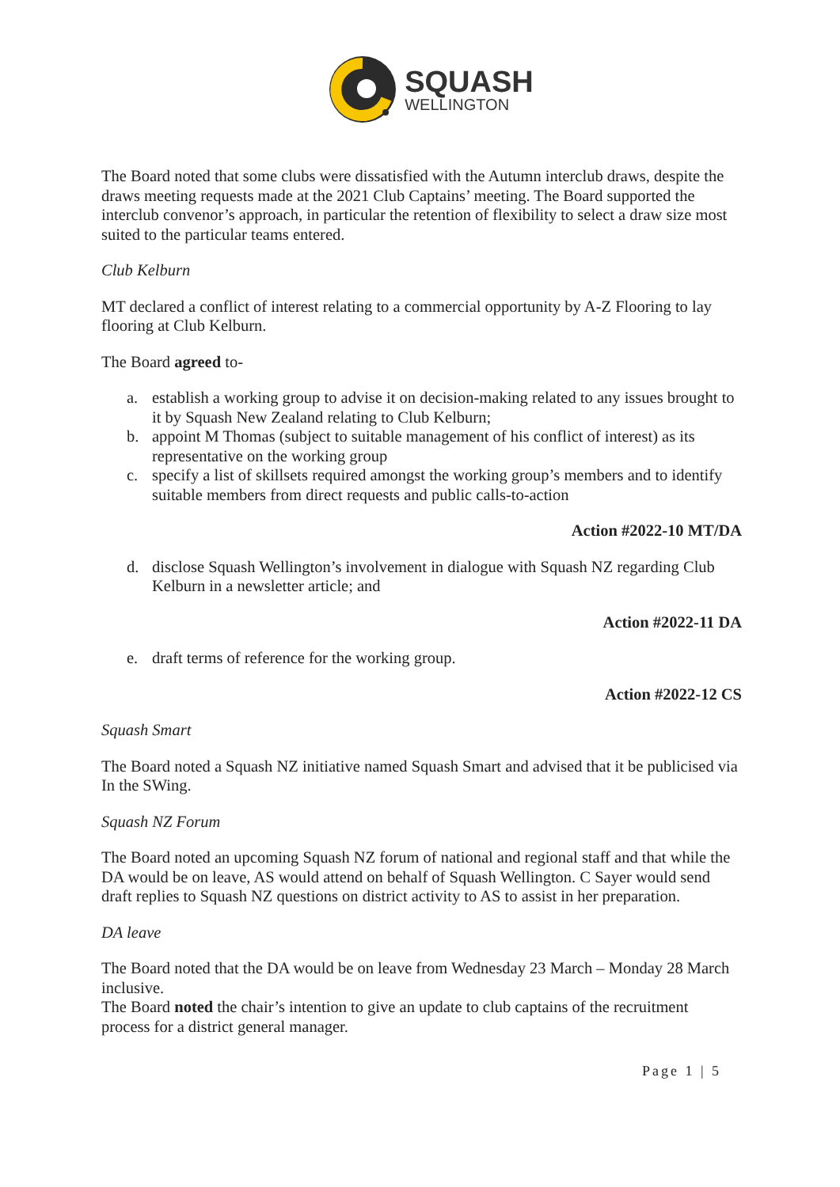SQUASH
WELLINGTON
The Board noted that some clubs were dissatisfied with the Autumn interclub draws, despite the draws meeting requests made at the 2021 Club Captains’ meeting. The Board supported the interclub convenor’s approach, in particular the retention of flexibility to select a draw size most suited to the particular teams entered.
Club Kelburn
MT declared a conflict of interest relating to a commercial opportunity by A-Z Flooring to lay flooring at Club Kelburn.
The Board agreed to-
a. establish a working group to advise it on decision-making related to any issues brought to it by Squash New Zealand relating to Club Kelburn;
b. appoint M Thomas (subject to suitable management of his conflict of interest) as its representative on the working group
c. specify a list of skillsets required amongst the working group’s members and to identify suitable members from direct requests and public calls-to-action
Action #2022-10 MT/DA
d. disclose Squash Wellington’s involvement in dialogue with Squash NZ regarding Club Kelburn in a newsletter article; and
Action #2022-11 DA
e. draft terms of reference for the working group.
Action #2022-12 CS
Squash Smart
The Board noted a Squash NZ initiative named Squash Smart and advised that it be publicised via In the SWing.
Squash NZ Forum
The Board noted an upcoming Squash NZ forum of national and regional staff and that while the DA would be on leave, AS would attend on behalf of Squash Wellington. C Sayer would send draft replies to Squash NZ questions on district activity to AS to assist in her preparation.
DA leave
The Board noted that the DA would be on leave from Wednesday 23 March – Monday 28 March inclusive.
The Board noted the chair’s intention to give an update to club captains of the recruitment process for a district general manager.
Page 1 | 5